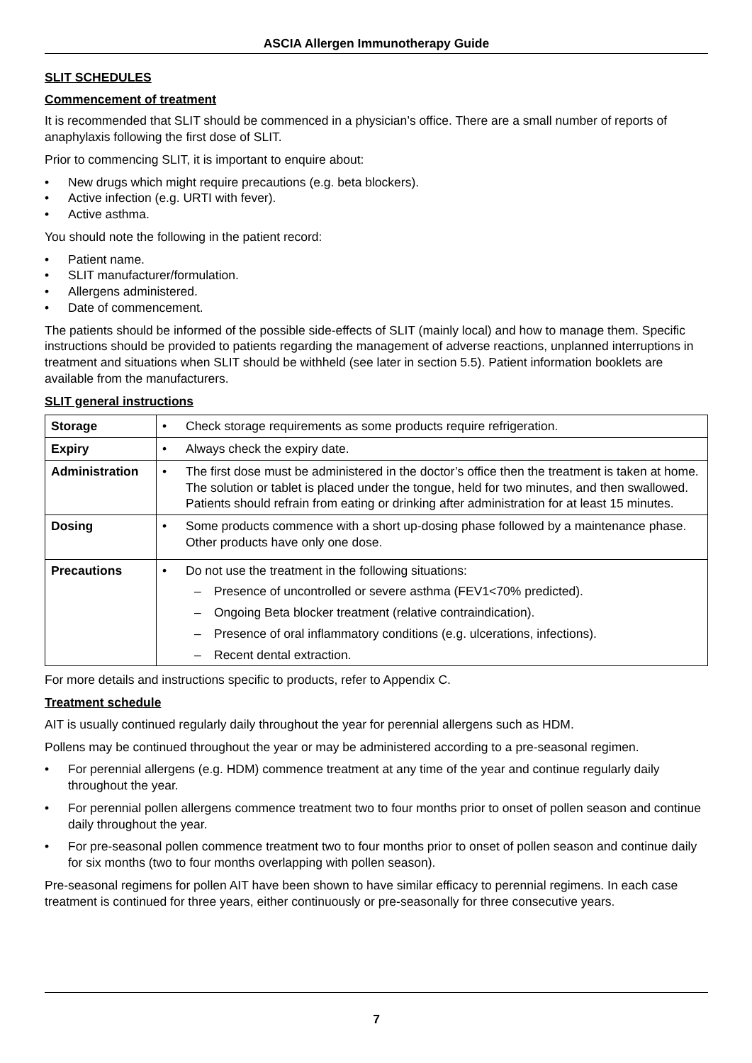ASCIA Allergen Immunotherapy Guide
SLIT SCHEDULES
Commencement of treatment
It is recommended that SLIT should be commenced in a physician’s office. There are a small number of reports of anaphylaxis following the first dose of SLIT.
Prior to commencing SLIT, it is important to enquire about:
• New drugs which might require precautions (e.g. beta blockers).
• Active infection (e.g. URTI with fever).
• Active asthma.
You should note the following in the patient record:
• Patient name.
• SLIT manufacturer/formulation.
• Allergens administered.
• Date of commencement.
The patients should be informed of the possible side-effects of SLIT (mainly local) and how to manage them. Specific instructions should be provided to patients regarding the management of adverse reactions, unplanned interruptions in treatment and situations when SLIT should be withheld (see later in section 5.5). Patient information booklets are available from the manufacturers.
SLIT general instructions
| Storage | • Check storage requirements as some products require refrigeration. |
| Expiry | • Always check the expiry date. |
| Administration | • The first dose must be administered in the doctor’s office then the treatment is taken at home. The solution or tablet is placed under the tongue, held for two minutes, and then swallowed. Patients should refrain from eating or drinking after administration for at least 15 minutes. |
| Dosing | • Some products commence with a short up-dosing phase followed by a maintenance phase. Other products have only one dose. |
| Precautions | • Do not use the treatment in the following situations: – Presence of uncontrolled or severe asthma (FEV1<70% predicted). – Ongoing Beta blocker treatment (relative contraindication). – Presence of oral inflammatory conditions (e.g. ulcerations, infections). – Recent dental extraction. |
For more details and instructions specific to products, refer to Appendix C.
Treatment schedule
AIT is usually continued regularly daily throughout the year for perennial allergens such as HDM.
Pollens may be continued throughout the year or may be administered according to a pre-seasonal regimen.
• For perennial allergens (e.g. HDM) commence treatment at any time of the year and continue regularly daily throughout the year.
• For perennial pollen allergens commence treatment two to four months prior to onset of pollen season and continue daily throughout the year.
• For pre-seasonal pollen commence treatment two to four months prior to onset of pollen season and continue daily for six months (two to four months overlapping with pollen season).
Pre-seasonal regimens for pollen AIT have been shown to have similar efficacy to perennial regimens. In each case treatment is continued for three years, either continuously or pre-seasonally for three consecutive years.
7